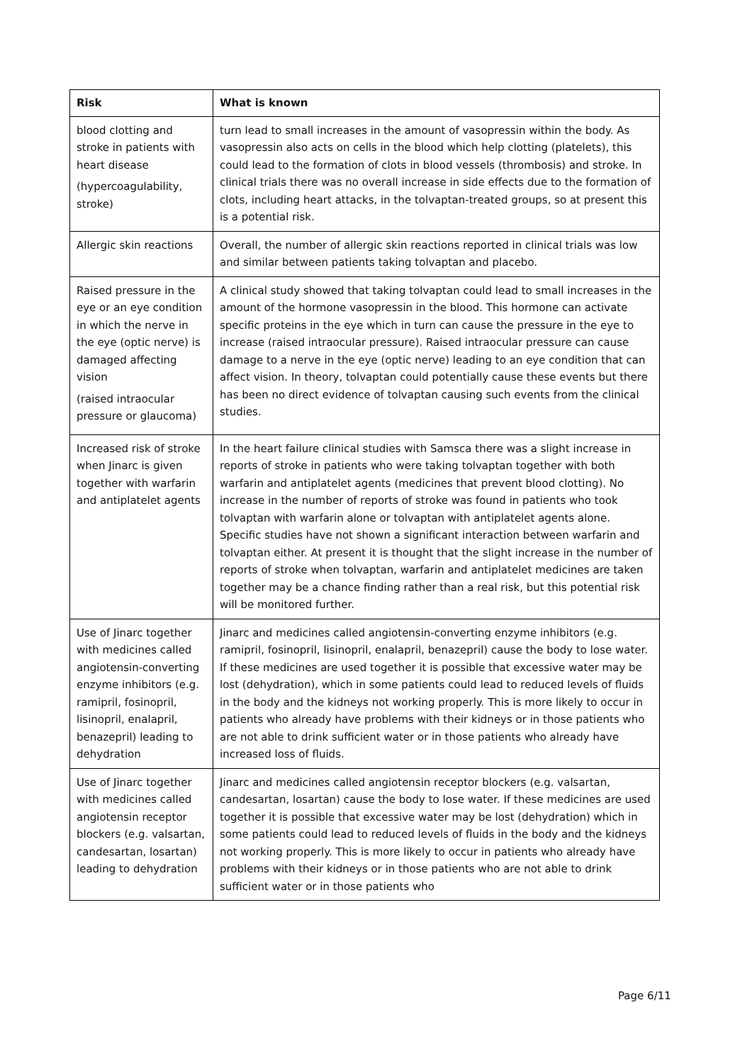| Risk | What is known |
| --- | --- |
| blood clotting and stroke in patients with heart disease (hypercoagulability, stroke) | turn lead to small increases in the amount of vasopressin within the body. As vasopressin also acts on cells in the blood which help clotting (platelets), this could lead to the formation of clots in blood vessels (thrombosis) and stroke. In clinical trials there was no overall increase in side effects due to the formation of clots, including heart attacks, in the tolvaptan-treated groups, so at present this is a potential risk. |
| Allergic skin reactions | Overall, the number of allergic skin reactions reported in clinical trials was low and similar between patients taking tolvaptan and placebo. |
| Raised pressure in the eye or an eye condition in which the nerve in the eye (optic nerve) is damaged affecting vision (raised intraocular pressure or glaucoma) | A clinical study showed that taking tolvaptan could lead to small increases in the amount of the hormone vasopressin in the blood. This hormone can activate specific proteins in the eye which in turn can cause the pressure in the eye to increase (raised intraocular pressure). Raised intraocular pressure can cause damage to a nerve in the eye (optic nerve) leading to an eye condition that can affect vision. In theory, tolvaptan could potentially cause these events but there has been no direct evidence of tolvaptan causing such events from the clinical studies. |
| Increased risk of stroke when Jinarc is given together with warfarin and antiplatelet agents | In the heart failure clinical studies with Samsca there was a slight increase in reports of stroke in patients who were taking tolvaptan together with both warfarin and antiplatelet agents (medicines that prevent blood clotting). No increase in the number of reports of stroke was found in patients who took tolvaptan with warfarin alone or tolvaptan with antiplatelet agents alone. Specific studies have not shown a significant interaction between warfarin and tolvaptan either. At present it is thought that the slight increase in the number of reports of stroke when tolvaptan, warfarin and antiplatelet medicines are taken together may be a chance finding rather than a real risk, but this potential risk will be monitored further. |
| Use of Jinarc together with medicines called angiotensin-converting enzyme inhibitors (e.g. ramipril, fosinopril, lisinopril, enalapril, benazepril) leading to dehydration | Jinarc and medicines called angiotensin-converting enzyme inhibitors (e.g. ramipril, fosinopril, lisinopril, enalapril, benazepril) cause the body to lose water. If these medicines are used together it is possible that excessive water may be lost (dehydration), which in some patients could lead to reduced levels of fluids in the body and the kidneys not working properly. This is more likely to occur in patients who already have problems with their kidneys or in those patients who are not able to drink sufficient water or in those patients who already have increased loss of fluids. |
| Use of Jinarc together with medicines called angiotensin receptor blockers (e.g. valsartan, candesartan, losartan) leading to dehydration | Jinarc and medicines called angiotensin receptor blockers (e.g. valsartan, candesartan, losartan) cause the body to lose water. If these medicines are used together it is possible that excessive water may be lost (dehydration) which in some patients could lead to reduced levels of fluids in the body and the kidneys not working properly. This is more likely to occur in patients who already have problems with their kidneys or in those patients who are not able to drink sufficient water or in those patients who |
Page 6/11